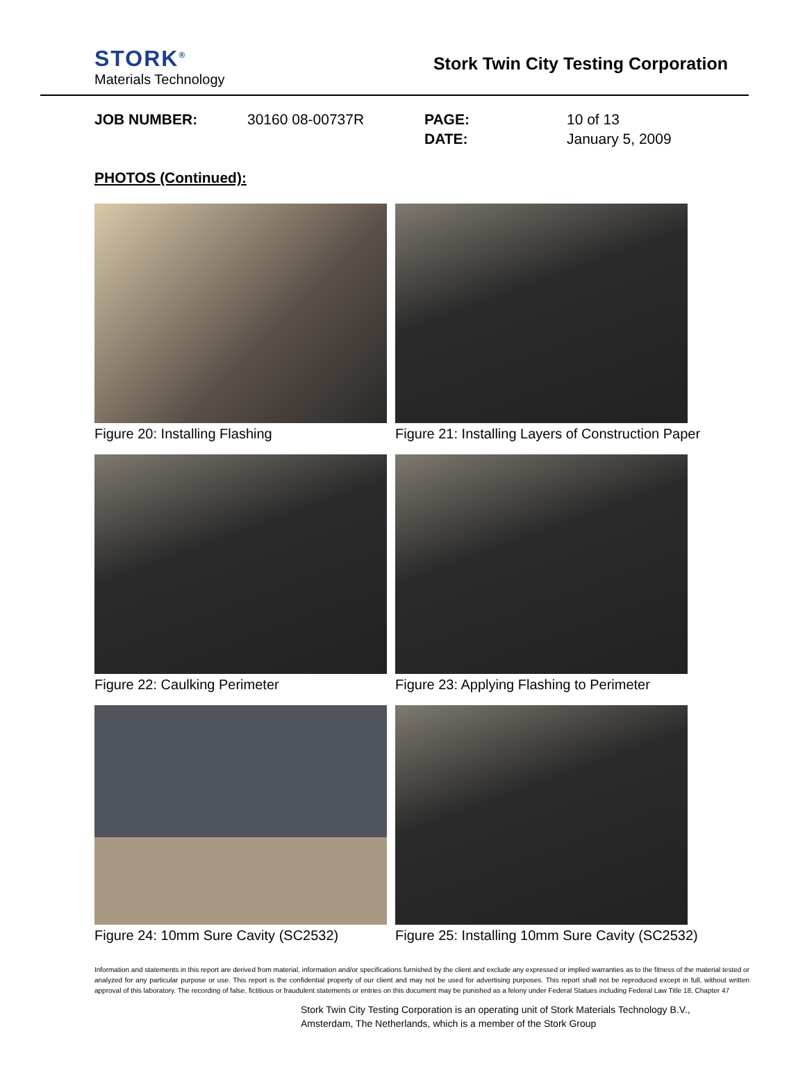STORK<sup>®</sup>
Materials Technology
Stork Twin City Testing Corporation
JOB NUMBER:
30160 08-00737R
PAGE:
DATE:
10 of 13
January 5, 2009
PHOTOS (Continued):
Figure 20: Installing Flashing
Figure 21: Installing Layers of Construction Paper
Figure 22: Caulking Perimeter
Figure 23: Applying Flashing to Perimeter
Figure 24: 10mm Sure Cavity (SC2532)
Figure 25: Installing 10mm Sure Cavity (SC2532)
Information and statements in this report are derived from material, information and/or specifications furnished by the client and exclude any expressed or implied warranties as to the fitness of the material tested or analyzed for any particular purpose or use. This report is the confidential property of our client and may not be used for advertising purposes. This report shall not be reproduced except in full, without written approval of this laboratory. The recording of false, fictitious or fraudulent statements or entries on this document may be punished as a felony under Federal Statues including Federal Law Title 18, Chapter 47
Stork Twin City Testing Corporation is an operating unit of Stork Materials Technology B.V.,
Amsterdam, The Netherlands, which is a member of the Stork Group